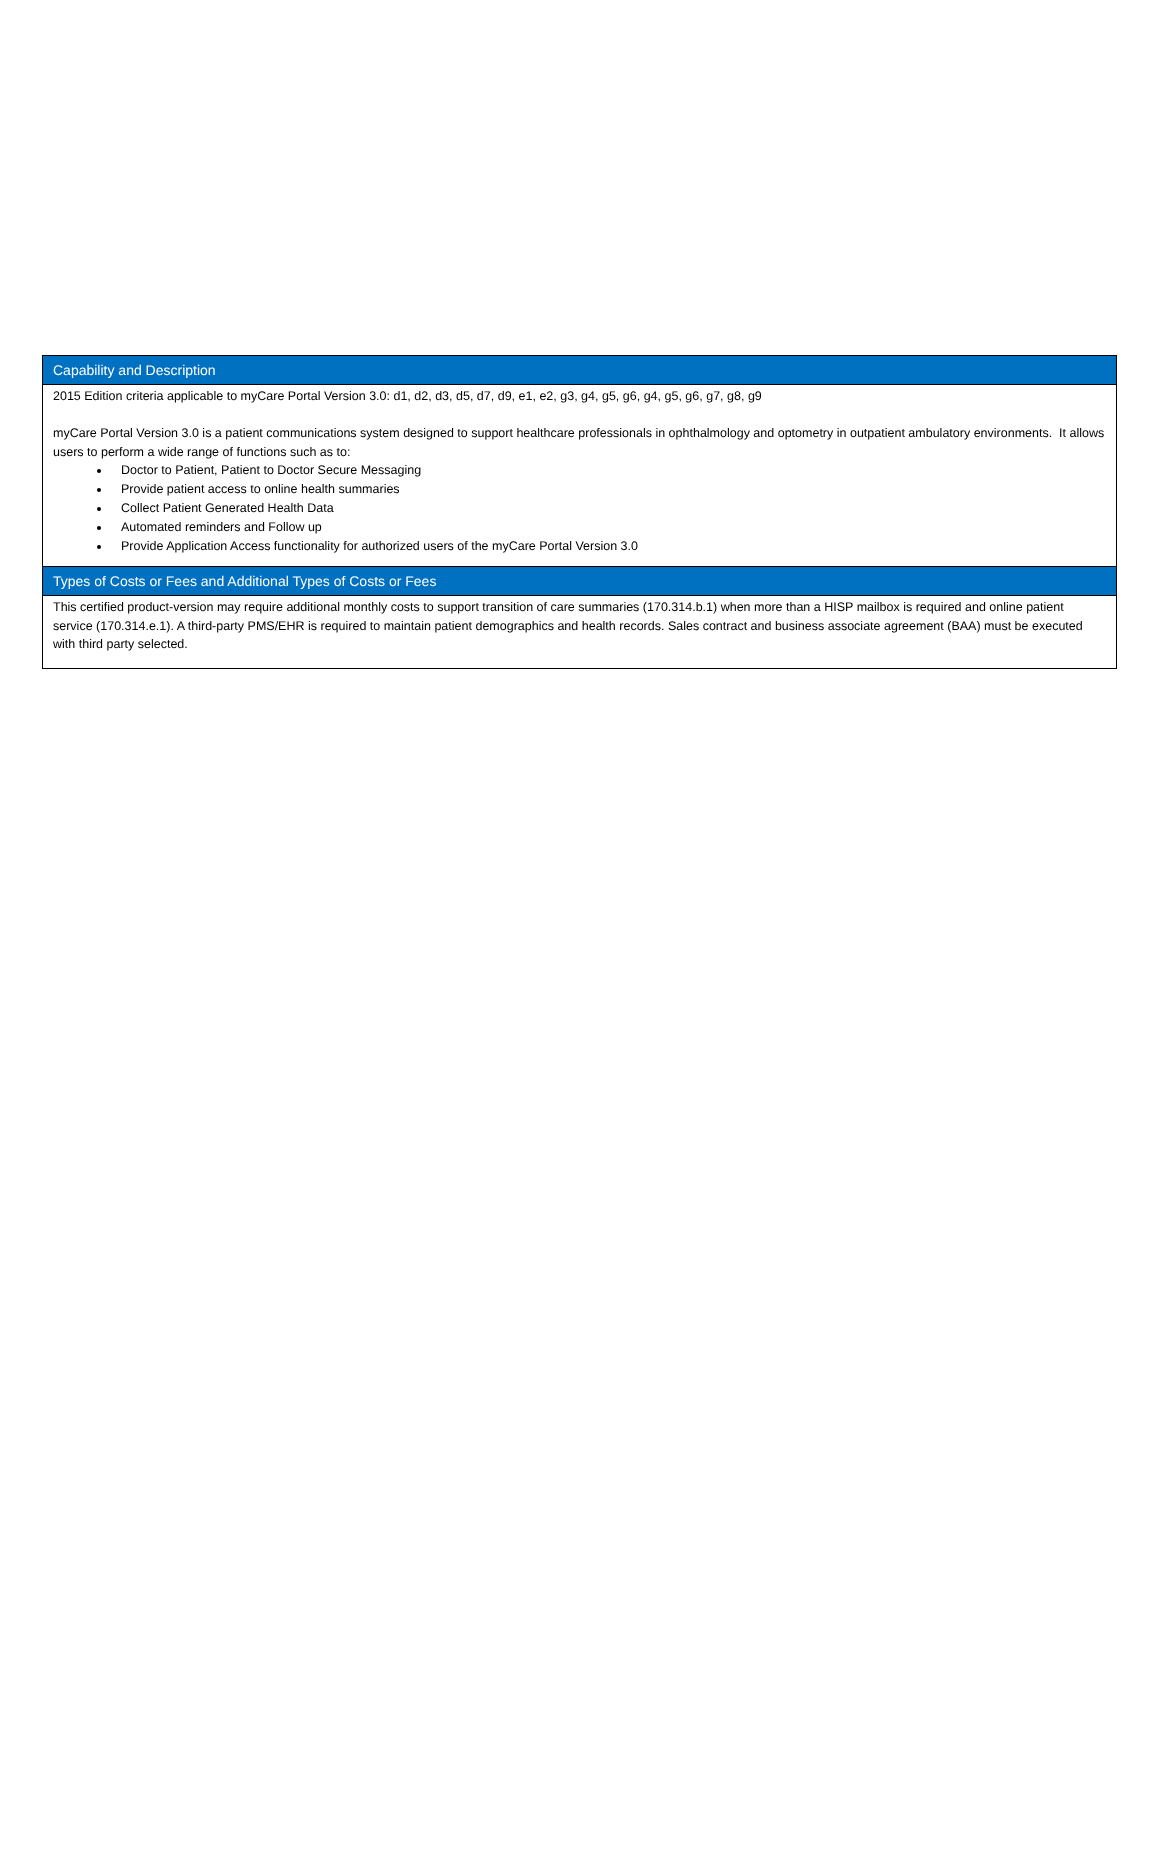| Capability and Description |
| --- |
| 2015 Edition criteria applicable to myCare Portal Version 3.0: d1, d2, d3, d5, d7, d9, e1, e2, g3, g4, g5, g6, g4, g5, g6, g7, g8, g9 myCare Portal Version 3.0 is a patient communications system designed to support healthcare professionals in ophthalmology and optometry in outpatient ambulatory environments. It allows users to perform a wide range of functions such as to: Doctor to Patient, Patient to Doctor Secure Messaging Provide patient access to online health summaries Collect Patient Generated Health Data Automated reminders and Follow up Provide Application Access functionality for authorized users of the myCare Portal Version 3.0 |
| Types of Costs or Fees and Additional Types of Costs or Fees |
| This certified product-version may require additional monthly costs to support transition of care summaries (170.314.b.1) when more than a HISP mailbox is required and online patient service (170.314.e.1). A third-party PMS/EHR is required to maintain patient demographics and health records. Sales contract and business associate agreement (BAA) must be executed with third party selected. |